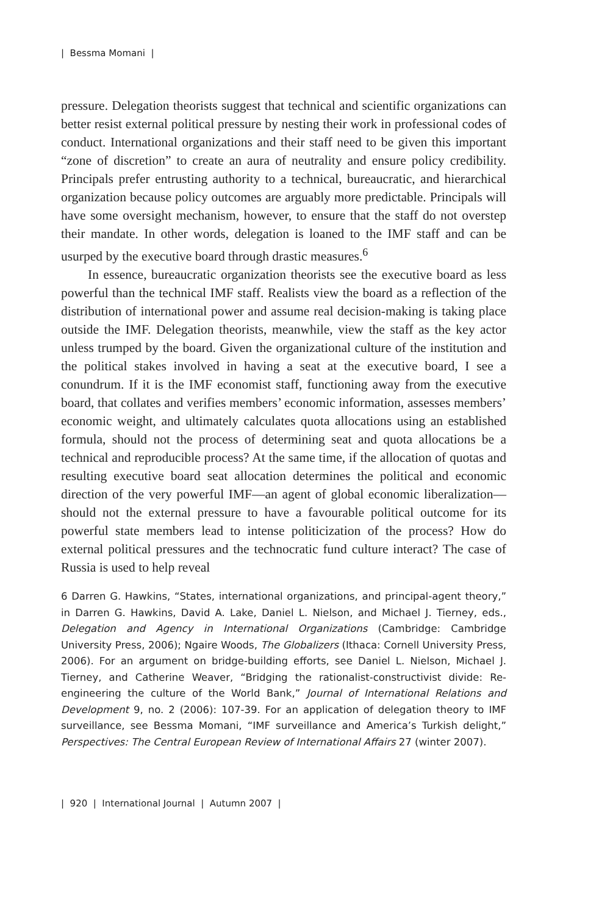| Bessma Momani |
pressure. Delegation theorists suggest that technical and scientific organizations can better resist external political pressure by nesting their work in professional codes of conduct. International organizations and their staff need to be given this important “zone of discretion” to create an aura of neutrality and ensure policy credibility. Principals prefer entrusting authority to a technical, bureaucratic, and hierarchical organization because policy outcomes are arguably more predictable. Principals will have some oversight mechanism, however, to ensure that the staff do not overstep their mandate. In other words, delegation is loaned to the IMF staff and can be usurped by the executive board through drastic measures.<sup>6</sup>
In essence, bureaucratic organization theorists see the executive board as less powerful than the technical IMF staff. Realists view the board as a reflection of the distribution of international power and assume real decision-making is taking place outside the IMF. Delegation theorists, meanwhile, view the staff as the key actor unless trumped by the board. Given the organizational culture of the institution and the political stakes involved in having a seat at the executive board, I see a conundrum. If it is the IMF economist staff, functioning away from the executive board, that collates and verifies members’ economic information, assesses members’ economic weight, and ultimately calculates quota allocations using an established formula, should not the process of determining seat and quota allocations be a technical and reproducible process? At the same time, if the allocation of quotas and resulting executive board seat allocation determines the political and economic direction of the very powerful IMF—an agent of global economic liberalization—should not the external pressure to have a favourable political outcome for its powerful state members lead to intense politicization of the process? How do external political pressures and the technocratic fund culture interact? The case of Russia is used to help reveal
6 Darren G. Hawkins, “States, international organizations, and principal-agent theory,” in Darren G. Hawkins, David A. Lake, Daniel L. Nielson, and Michael J. Tierney, eds., Delegation and Agency in International Organizations (Cambridge: Cambridge University Press, 2006); Ngaire Woods, The Globalizers (Ithaca: Cornell University Press, 2006). For an argument on bridge-building efforts, see Daniel L. Nielson, Michael J. Tierney, and Catherine Weaver, “Bridging the rationalist-constructivist divide: Re-engineering the culture of the World Bank,” Journal of International Relations and Development 9, no. 2 (2006): 107-39. For an application of delegation theory to IMF surveillance, see Bessma Momani, “IMF surveillance and America’s Turkish delight,” Perspectives: The Central European Review of International Affairs 27 (winter 2007).
| 920 | International Journal | Autumn 2007 |